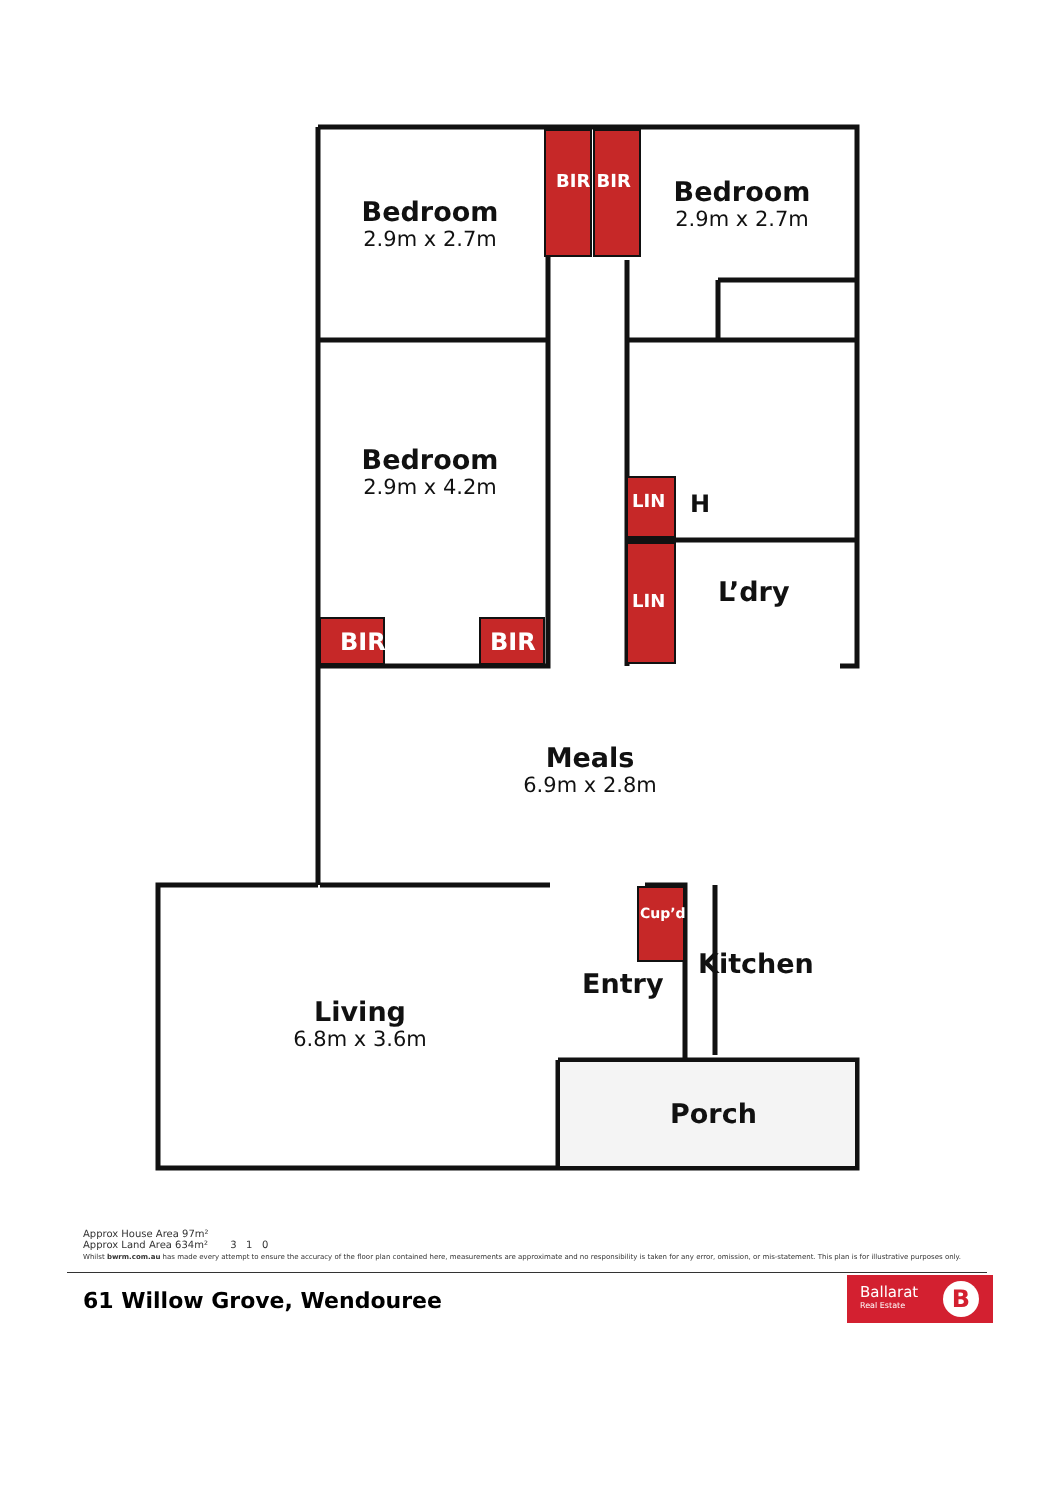BIR
BIR
Bedroom
2.9m x 2.7m
Bedroom
2.9m x 2.7m
Bedroom
2.9m x 4.2m
BIR BIR
LIN H
LIN
L’dry
Meals
6.9m x 2.8m
Cup’d
Kitchen
Entry
Living
6.8m x 3.6m
Porch
Approx House Area 97m²
Approx Land Area 634m² 3 1 0
Whilst bwrm.com.au has made every attempt to ensure the accuracy of the floor plan contained here, measurements are approximate and no responsibility is taken for any error, omission, or mis-statement. This plan is for illustrative purposes only.
61 Willow Grove, Wendouree
Ballarat
Real Estate
B